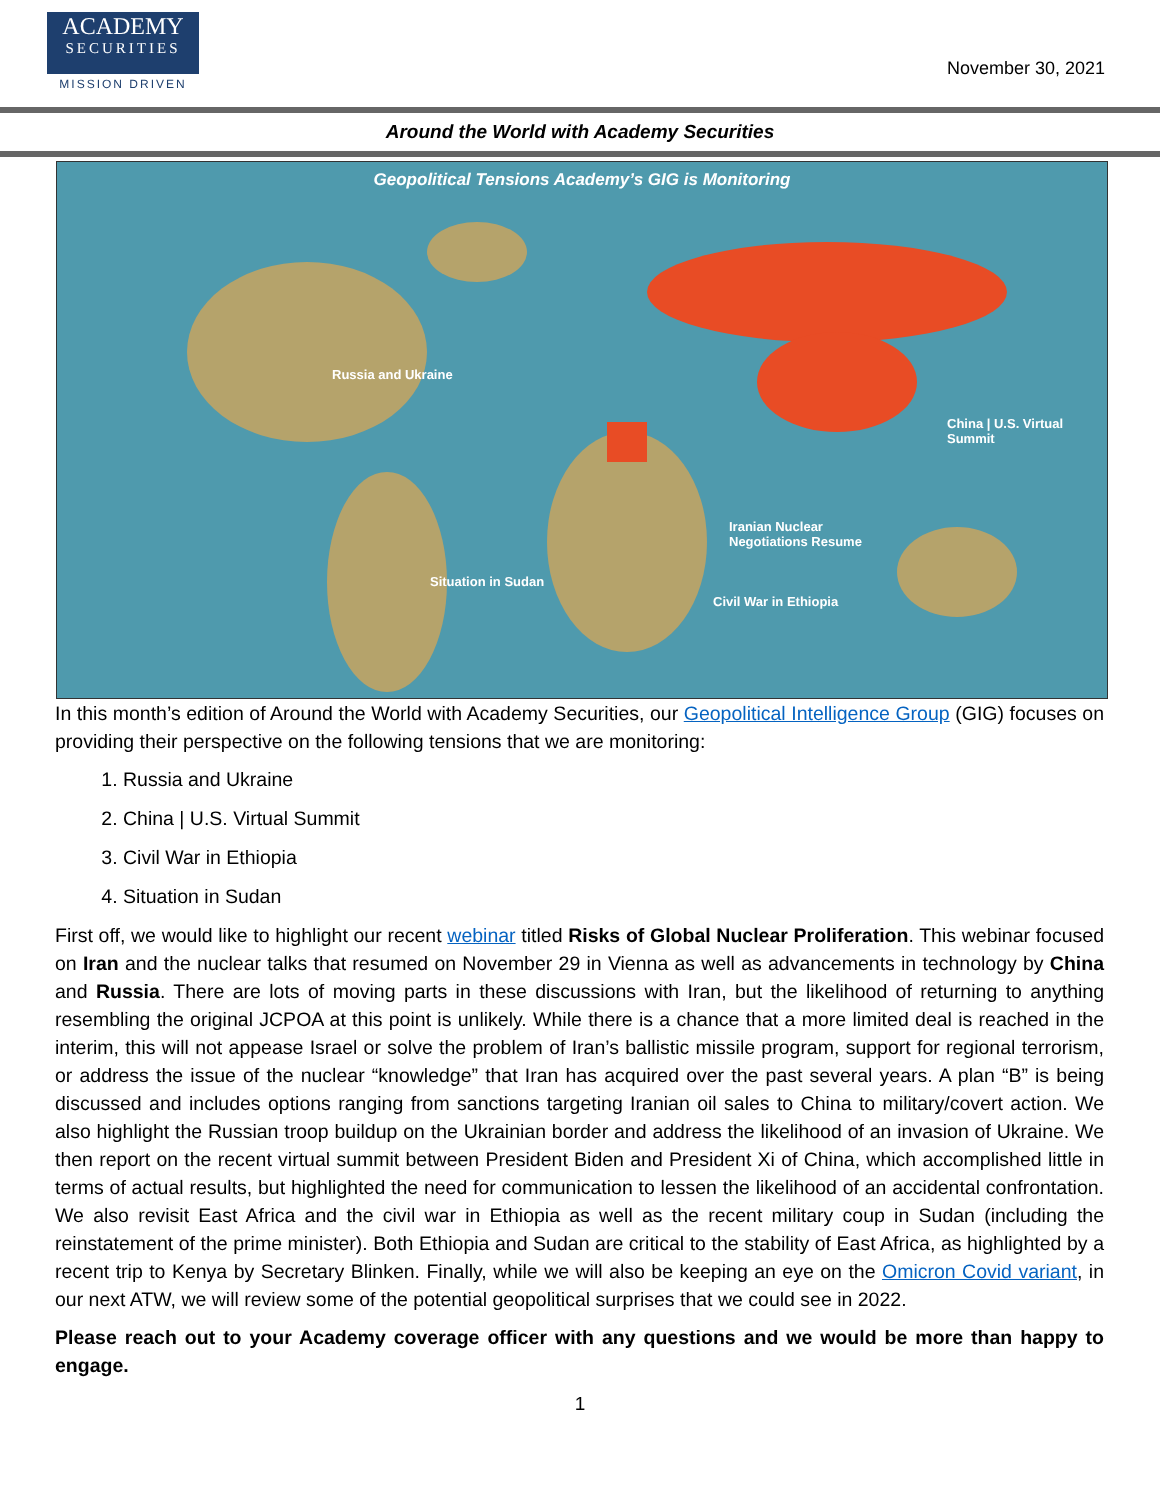ACADEMY
SECURITIES
MISSION DRIVEN
November 30, 2021
Around the World with Academy Securities
Geopolitical Tensions Academy’s GIG is Monitoring
Russia and Ukraine
China | U.S. Virtual
Summit
Iranian Nuclear
Negotiations Resume
Situation in Sudan
Civil War in Ethiopia
In this month’s edition of Around the World with Academy Securities, our Geopolitical Intelligence Group (GIG) focuses on providing their perspective on the following tensions that we are monitoring:
1. Russia and Ukraine
2. China | U.S. Virtual Summit
3. Civil War in Ethiopia
4. Situation in Sudan
First off, we would like to highlight our recent webinar titled Risks of Global Nuclear Proliferation. This webinar focused on Iran and the nuclear talks that resumed on November 29 in Vienna as well as advancements in technology by China and Russia. There are lots of moving parts in these discussions with Iran, but the likelihood of returning to anything resembling the original JCPOA at this point is unlikely. While there is a chance that a more limited deal is reached in the interim, this will not appease Israel or solve the problem of Iran’s ballistic missile program, support for regional terrorism, or address the issue of the nuclear “knowledge” that Iran has acquired over the past several years. A plan “B” is being discussed and includes options ranging from sanctions targeting Iranian oil sales to China to military/covert action. We also highlight the Russian troop buildup on the Ukrainian border and address the likelihood of an invasion of Ukraine. We then report on the recent virtual summit between President Biden and President Xi of China, which accomplished little in terms of actual results, but highlighted the need for communication to lessen the likelihood of an accidental confrontation. We also revisit East Africa and the civil war in Ethiopia as well as the recent military coup in Sudan (including the reinstatement of the prime minister). Both Ethiopia and Sudan are critical to the stability of East Africa, as highlighted by a recent trip to Kenya by Secretary Blinken. Finally, while we will also be keeping an eye on the Omicron Covid variant, in our next ATW, we will review some of the potential geopolitical surprises that we could see in 2022.
Please reach out to your Academy coverage officer with any questions and we would be more than happy to engage.
1